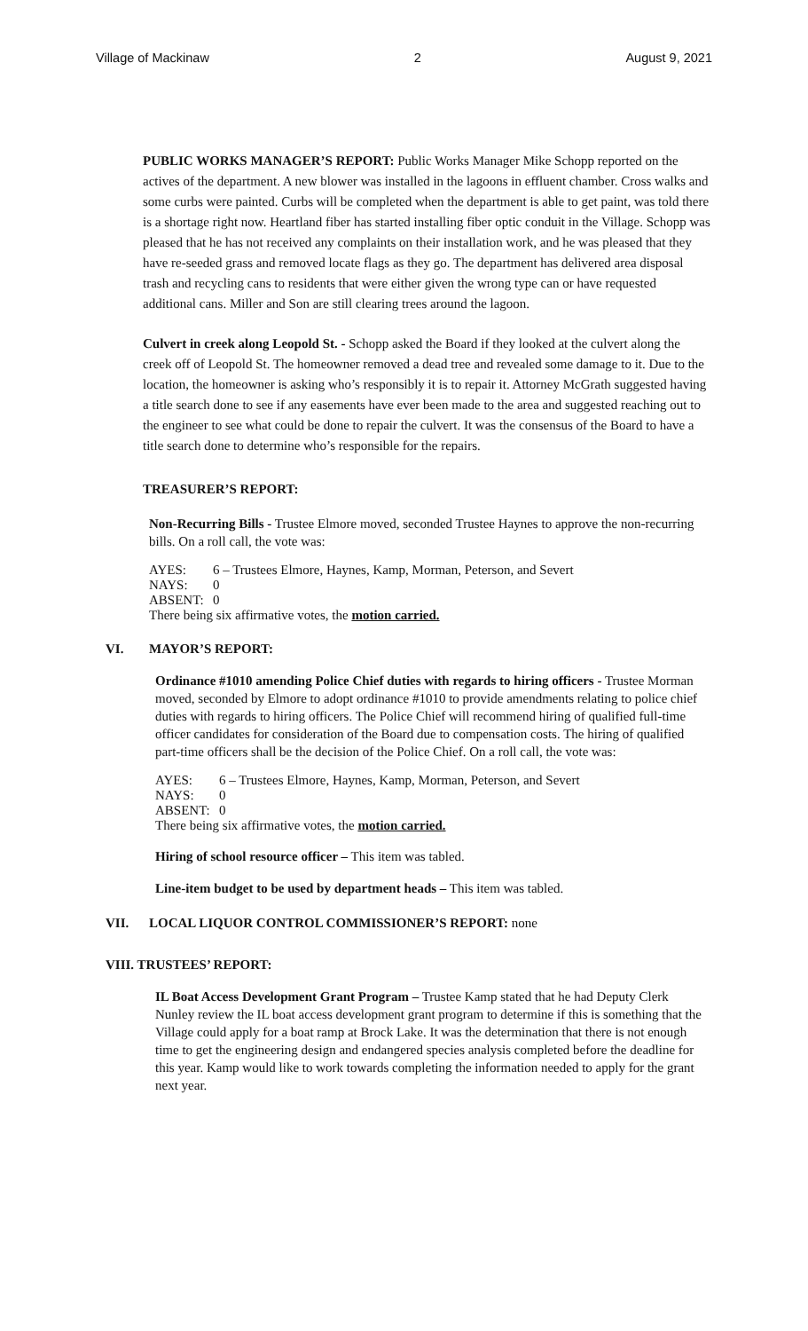Village of Mackinaw 2 August 9, 2021
PUBLIC WORKS MANAGER’S REPORT: Public Works Manager Mike Schopp reported on the actives of the department. A new blower was installed in the lagoons in effluent chamber. Cross walks and some curbs were painted. Curbs will be completed when the department is able to get paint, was told there is a shortage right now. Heartland fiber has started installing fiber optic conduit in the Village. Schopp was pleased that he has not received any complaints on their installation work, and he was pleased that they have re-seeded grass and removed locate flags as they go. The department has delivered area disposal trash and recycling cans to residents that were either given the wrong type can or have requested additional cans. Miller and Son are still clearing trees around the lagoon.
Culvert in creek along Leopold St. - Schopp asked the Board if they looked at the culvert along the creek off of Leopold St. The homeowner removed a dead tree and revealed some damage to it. Due to the location, the homeowner is asking who’s responsibly it is to repair it. Attorney McGrath suggested having a title search done to see if any easements have ever been made to the area and suggested reaching out to the engineer to see what could be done to repair the culvert. It was the consensus of the Board to have a title search done to determine who’s responsible for the repairs.
TREASURER’S REPORT:
Non-Recurring Bills - Trustee Elmore moved, seconded Trustee Haynes to approve the non-recurring bills. On a roll call, the vote was:
AYES: 6 – Trustees Elmore, Haynes, Kamp, Morman, Peterson, and Severt
NAYS: 0
ABSENT: 0
There being six affirmative votes, the motion carried.
VI. MAYOR’S REPORT:
Ordinance #1010 amending Police Chief duties with regards to hiring officers - Trustee Morman moved, seconded by Elmore to adopt ordinance #1010 to provide amendments relating to police chief duties with regards to hiring officers. The Police Chief will recommend hiring of qualified full-time officer candidates for consideration of the Board due to compensation costs. The hiring of qualified part-time officers shall be the decision of the Police Chief. On a roll call, the vote was:
AYES: 6 – Trustees Elmore, Haynes, Kamp, Morman, Peterson, and Severt
NAYS: 0
ABSENT: 0
There being six affirmative votes, the motion carried.
Hiring of school resource officer – This item was tabled.
Line-item budget to be used by department heads – This item was tabled.
VII. LOCAL LIQUOR CONTROL COMMISSIONER’S REPORT: none
VIII. TRUSTEES’ REPORT:
IL Boat Access Development Grant Program – Trustee Kamp stated that he had Deputy Clerk Nunley review the IL boat access development grant program to determine if this is something that the Village could apply for a boat ramp at Brock Lake. It was the determination that there is not enough time to get the engineering design and endangered species analysis completed before the deadline for this year. Kamp would like to work towards completing the information needed to apply for the grant next year.